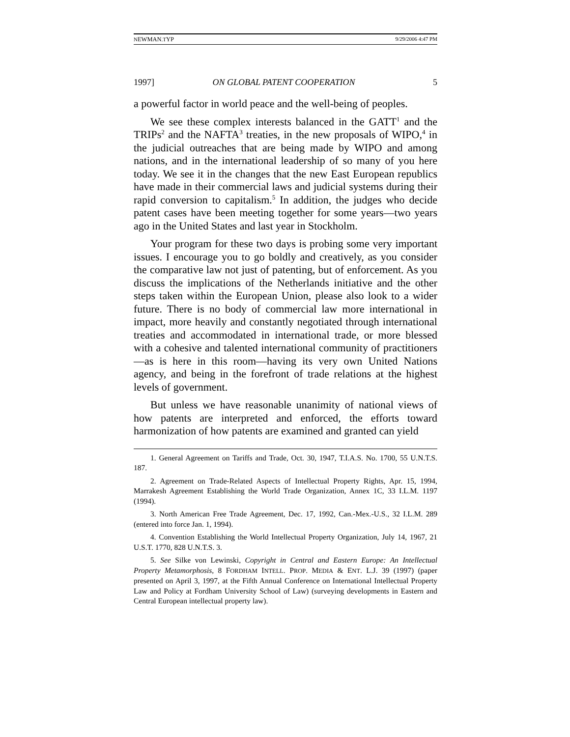NEWMAN.TYP 9/29/2006 4:47 PM
1997] ON GLOBAL PATENT COOPERATION 5
a powerful factor in world peace and the well-being of peoples.
We see these complex interests balanced in the GATT<sup>1</sup> and the TRIPs<sup>2</sup> and the NAFTA<sup>3</sup> treaties, in the new proposals of WIPO,<sup>4</sup> in the judicial outreaches that are being made by WIPO and among nations, and in the international leadership of so many of you here today. We see it in the changes that the new East European republics have made in their commercial laws and judicial systems during their rapid conversion to capitalism.<sup>5</sup> In addition, the judges who decide patent cases have been meeting together for some years—two years ago in the United States and last year in Stockholm.
Your program for these two days is probing some very important issues. I encourage you to go boldly and creatively, as you consider the comparative law not just of patenting, but of enforcement. As you discuss the implications of the Netherlands initiative and the other steps taken within the European Union, please also look to a wider future. There is no body of commercial law more international in impact, more heavily and constantly negotiated through international treaties and accommodated in international trade, or more blessed with a cohesive and talented international community of practitioners—as is here in this room—having its very own United Nations agency, and being in the forefront of trade relations at the highest levels of government.
But unless we have reasonable unanimity of national views of how patents are interpreted and enforced, the efforts toward harmonization of how patents are examined and granted can yield
1. General Agreement on Tariffs and Trade, Oct. 30, 1947, T.I.A.S. No. 1700, 55 U.N.T.S. 187.
2. Agreement on Trade-Related Aspects of Intellectual Property Rights, Apr. 15, 1994, Marrakesh Agreement Establishing the World Trade Organization, Annex 1C, 33 I.L.M. 1197 (1994).
3. North American Free Trade Agreement, Dec. 17, 1992, Can.-Mex.-U.S., 32 I.L.M. 289 (entered into force Jan. 1, 1994).
4. Convention Establishing the World Intellectual Property Organization, July 14, 1967, 21 U.S.T. 1770, 828 U.N.T.S. 3.
5. See Silke von Lewinski, Copyright in Central and Eastern Europe: An Intellectual Property Metamorphosis, 8 FORDHAM INTELL. PROP. MEDIA & ENT. L.J. 39 (1997) (paper presented on April 3, 1997, at the Fifth Annual Conference on International Intellectual Property Law and Policy at Fordham University School of Law) (surveying developments in Eastern and Central European intellectual property law).